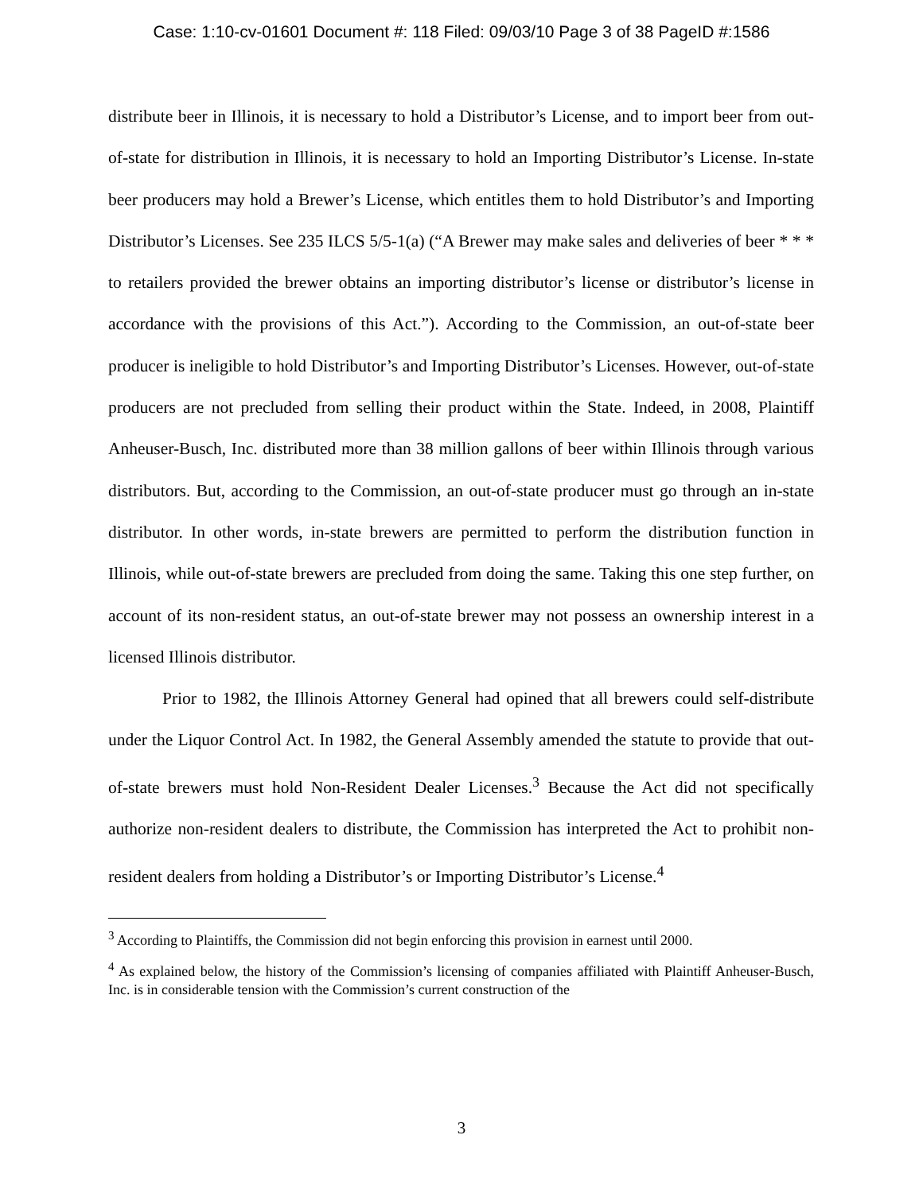Case: 1:10-cv-01601 Document #: 118 Filed: 09/03/10 Page 3 of 38 PageID #:1586
distribute beer in Illinois, it is necessary to hold a Distributor’s License, and to import beer from out-of-state for distribution in Illinois, it is necessary to hold an Importing Distributor’s License. In-state beer producers may hold a Brewer’s License, which entitles them to hold Distributor’s and Importing Distributor’s Licenses. See 235 ILCS 5/5-1(a) (“A Brewer may make sales and deliveries of beer * * * to retailers provided the brewer obtains an importing distributor’s license or distributor’s license in accordance with the provisions of this Act.”). According to the Commission, an out-of-state beer producer is ineligible to hold Distributor’s and Importing Distributor’s Licenses. However, out-of-state producers are not precluded from selling their product within the State. Indeed, in 2008, Plaintiff Anheuser-Busch, Inc. distributed more than 38 million gallons of beer within Illinois through various distributors. But, according to the Commission, an out-of-state producer must go through an in-state distributor. In other words, in-state brewers are permitted to perform the distribution function in Illinois, while out-of-state brewers are precluded from doing the same. Taking this one step further, on account of its non-resident status, an out-of-state brewer may not possess an ownership interest in a licensed Illinois distributor.
Prior to 1982, the Illinois Attorney General had opined that all brewers could self-distribute under the Liquor Control Act. In 1982, the General Assembly amended the statute to provide that out-of-state brewers must hold Non-Resident Dealer Licenses.<sup>3</sup> Because the Act did not specifically authorize non-resident dealers to distribute, the Commission has interpreted the Act to prohibit non-resident dealers from holding a Distributor’s or Importing Distributor’s License.<sup>4</sup>
<sup>3</sup> According to Plaintiffs, the Commission did not begin enforcing this provision in earnest until 2000.
<sup>4</sup> As explained below, the history of the Commission’s licensing of companies affiliated with Plaintiff Anheuser-Busch, Inc. is in considerable tension with the Commission’s current construction of the
3